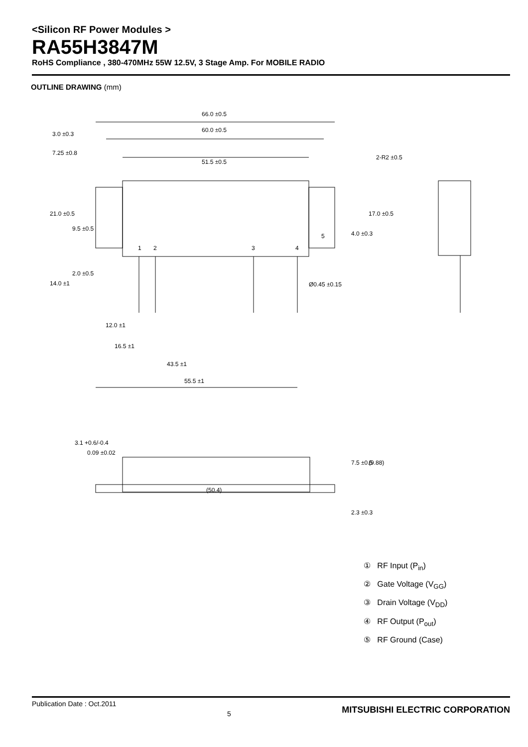<Silicon RF Power Modules >
RA55H3847M
RoHS Compliance , 380-470MHz 55W 12.5V, 3 Stage Amp. For MOBILE RADIO
OUTLINE DRAWING (mm)
66.0 ±0.5
60.0 ±0.5
51.5 ±0.5
3.0 ±0.3
7.25 ±0.8
2-R2 ±0.5
Ø0.45 ±0.15
12.0 ±1
16.5 ±1
43.5 ±1
55.5 ±1
(50.4)
21.0 ±0.5
9.5 ±0.5
2.0 ±0.5
14.0 ±1
17.0 ±0.5
4.0 ±0.3
3.1 +0.6/-0.4
0.09 ±0.02
7.5 ±0.5
(9.88)
2.3 ±0.3
1
2
3
4
5
① RF Input (P<sub>in</sub>)
② Gate Voltage (V<sub>GG</sub>)
③ Drain Voltage (V<sub>DD</sub>)
④ RF Output (P<sub>out</sub>)
⑤ RF Ground (Case)
Publication Date : Oct.2011 5 MITSUBISHI ELECTRIC CORPORATION